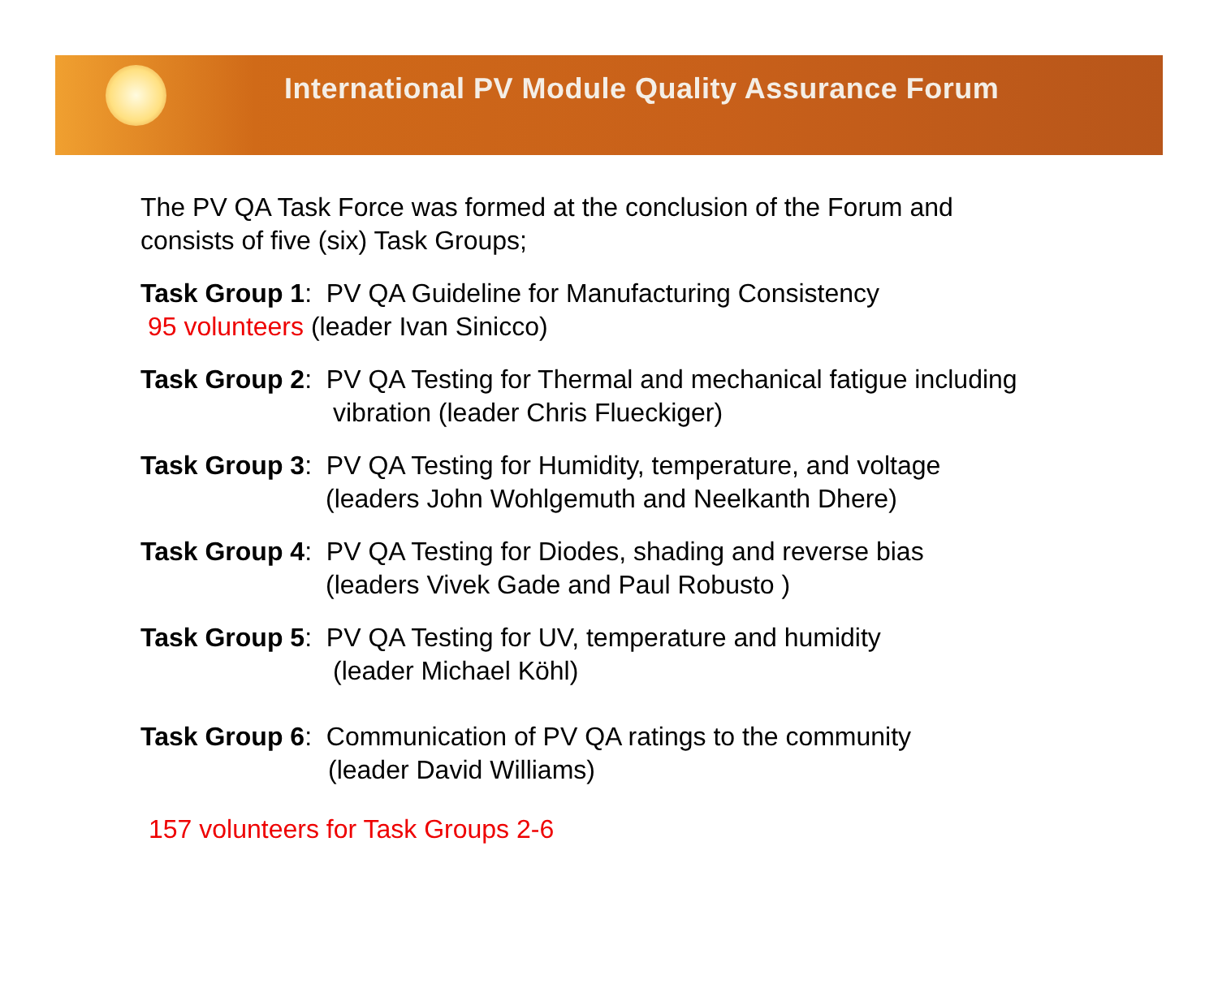International PV Module Quality Assurance Forum
The PV QA Task Force was formed at the conclusion of the Forum and
consists of five (six) Task Groups;
Task Group 1: PV QA Guideline for Manufacturing Consistency
95 volunteers (leader Ivan Sinicco)
Task Group 2: PV QA Testing for Thermal and mechanical fatigue including
vibration (leader Chris Flueckiger)
Task Group 3: PV QA Testing for Humidity, temperature, and voltage
(leaders John Wohlgemuth and Neelkanth Dhere)
Task Group 4: PV QA Testing for Diodes, shading and reverse bias
(leaders Vivek Gade and Paul Robusto )
Task Group 5: PV QA Testing for UV, temperature and humidity
(leader Michael Köhl)
Task Group 6: Communication of PV QA ratings to the community
(leader David Williams)
157 volunteers for Task Groups 2-6